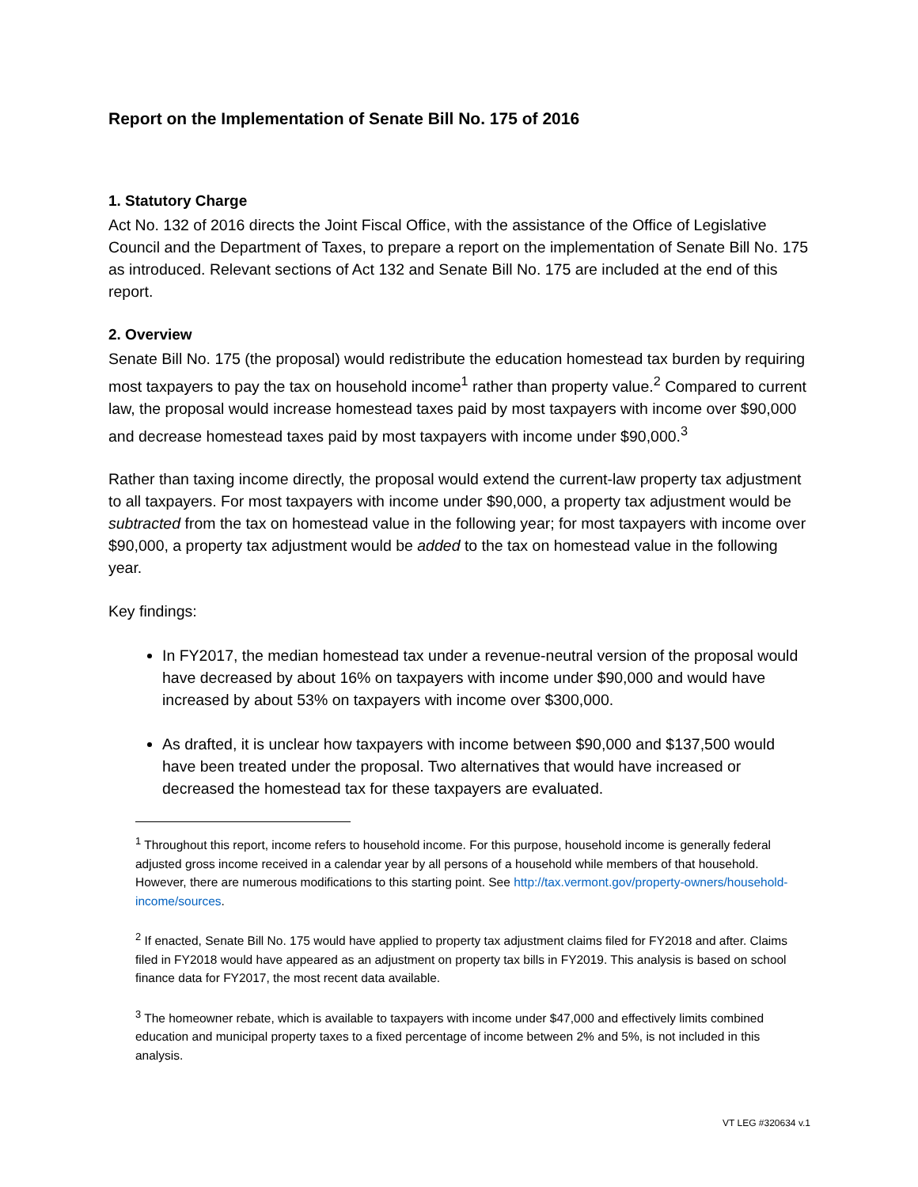Report on the Implementation of Senate Bill No. 175 of 2016
1. Statutory Charge
Act No. 132 of 2016 directs the Joint Fiscal Office, with the assistance of the Office of Legislative Council and the Department of Taxes, to prepare a report on the implementation of Senate Bill No. 175 as introduced. Relevant sections of Act 132 and Senate Bill No. 175 are included at the end of this report.
2. Overview
Senate Bill No. 175 (the proposal) would redistribute the education homestead tax burden by requiring most taxpayers to pay the tax on household income<sup>1</sup> rather than property value.<sup>2</sup> Compared to current law, the proposal would increase homestead taxes paid by most taxpayers with income over $90,000 and decrease homestead taxes paid by most taxpayers with income under $90,000.<sup>3</sup>
Rather than taxing income directly, the proposal would extend the current-law property tax adjustment to all taxpayers. For most taxpayers with income under $90,000, a property tax adjustment would be subtracted from the tax on homestead value in the following year; for most taxpayers with income over $90,000, a property tax adjustment would be added to the tax on homestead value in the following year.
Key findings:
In FY2017, the median homestead tax under a revenue-neutral version of the proposal would have decreased by about 16% on taxpayers with income under $90,000 and would have increased by about 53% on taxpayers with income over $300,000.
As drafted, it is unclear how taxpayers with income between $90,000 and $137,500 would have been treated under the proposal. Two alternatives that would have increased or decreased the homestead tax for these taxpayers are evaluated.
<sup>1</sup> Throughout this report, income refers to household income. For this purpose, household income is generally federal adjusted gross income received in a calendar year by all persons of a household while members of that household. However, there are numerous modifications to this starting point. See http://tax.vermont.gov/property-owners/household-income/sources.
<sup>2</sup> If enacted, Senate Bill No. 175 would have applied to property tax adjustment claims filed for FY2018 and after. Claims filed in FY2018 would have appeared as an adjustment on property tax bills in FY2019. This analysis is based on school finance data for FY2017, the most recent data available.
<sup>3</sup> The homeowner rebate, which is available to taxpayers with income under $47,000 and effectively limits combined education and municipal property taxes to a fixed percentage of income between 2% and 5%, is not included in this analysis.
VT LEG #320634 v.1